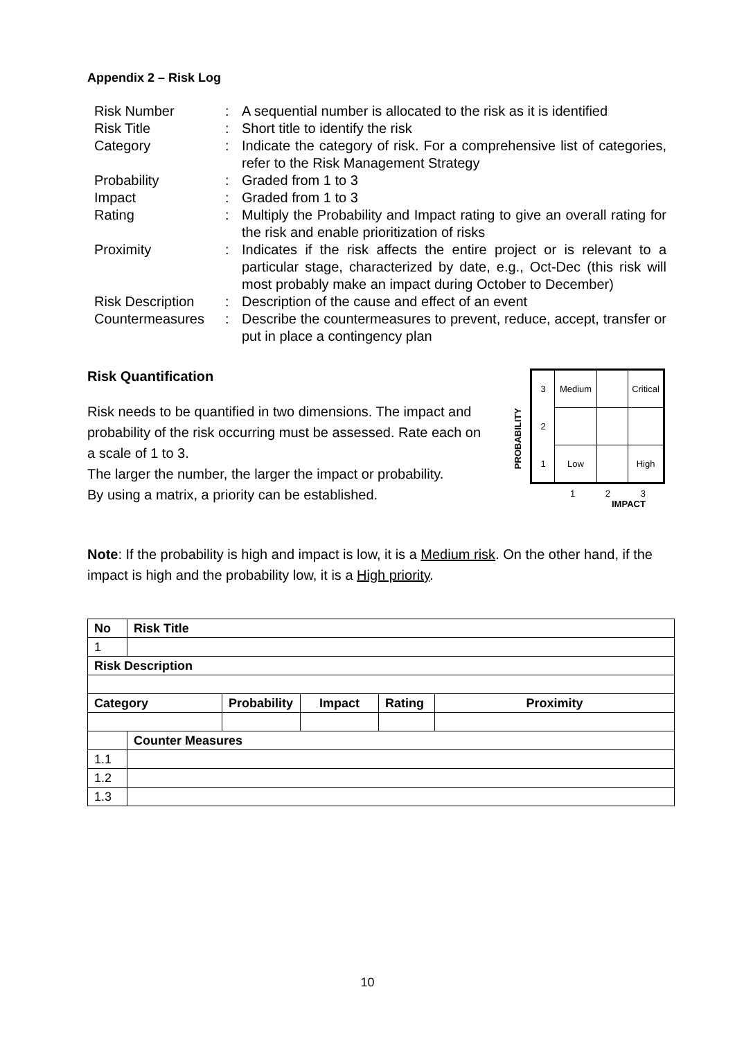Appendix 2 – Risk Log
| Risk Number | : | A sequential number is allocated to the risk as it is identified |
| Risk Title | : | Short title to identify the risk |
| Category | : | Indicate the category of risk. For a comprehensive list of categories, refer to the Risk Management Strategy |
| Probability | : | Graded from 1 to 3 |
| Impact | : | Graded from 1 to 3 |
| Rating | : | Multiply the Probability and Impact rating to give an overall rating for the risk and enable prioritization of risks |
| Proximity | : | Indicates if the risk affects the entire project or is relevant to a particular stage, characterized by date, e.g., Oct-Dec (this risk will most probably make an impact during October to December) |
| Risk Description | : | Description of the cause and effect of an event |
| Countermeasures | : | Describe the countermeasures to prevent, reduce, accept, transfer or put in place a contingency plan |
Risk Quantification
Risk needs to be quantified in two dimensions. The impact and probability of the risk occurring must be assessed. Rate each on a scale of 1 to 3.
The larger the number, the larger the impact or probability.
By using a matrix, a priority can be established.
PROBABILITY
| 3 | Medium | | Critical |
| 2 | | | |
| 1 | Low | | High |
1 2 3
IMPACT
Note: If the probability is high and impact is low, it is a Medium risk. On the other hand, if the impact is high and the probability low, it is a High priority.
| No | Risk Title | | | | |
| --- | --- | --- | --- | --- | --- |
| 1 | | | | | |
| Risk Description | | | | | |
| Category | | Probability | Impact | Rating | Proximity |
| | Counter Measures | | | | |
| 1.1 | | | | | |
| 1.2 | | | | | |
| 1.3 | | | | | |
10